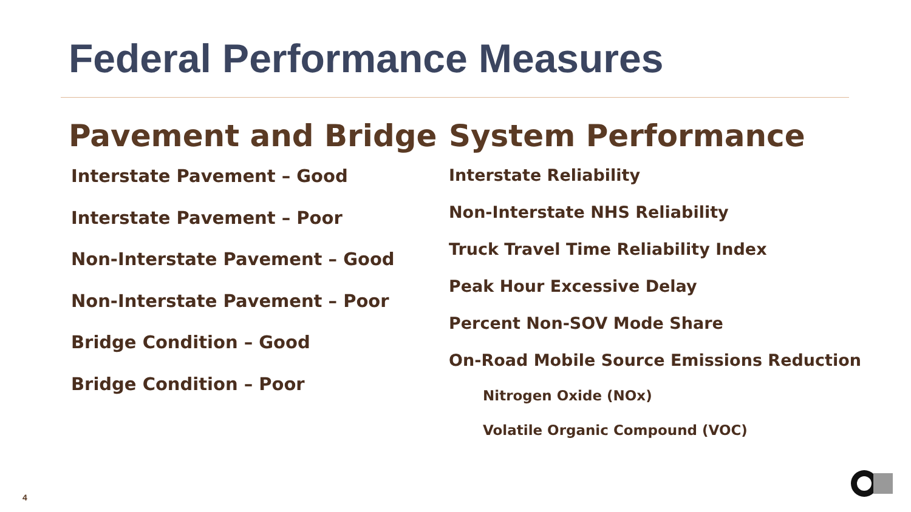Federal Performance Measures
Pavement and Bridge
Interstate Pavement – Good
Interstate Pavement – Poor
Non-Interstate Pavement – Good
Non-Interstate Pavement – Poor
Bridge Condition – Good
Bridge Condition – Poor
System Performance
Interstate Reliability
Non-Interstate NHS Reliability
Truck Travel Time Reliability Index
Peak Hour Excessive Delay
Percent Non-SOV Mode Share
On-Road Mobile Source Emissions Reduction
Nitrogen Oxide (NOx)
Volatile Organic Compound (VOC)
4